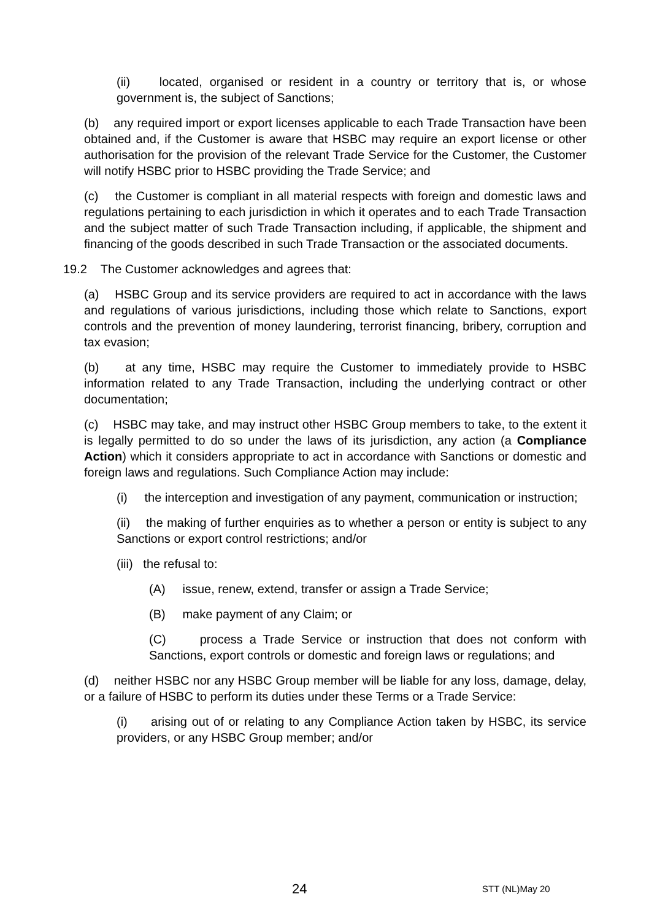(ii) located, organised or resident in a country or territory that is, or whose government is, the subject of Sanctions;
(b) any required import or export licenses applicable to each Trade Transaction have been obtained and, if the Customer is aware that HSBC may require an export license or other authorisation for the provision of the relevant Trade Service for the Customer, the Customer will notify HSBC prior to HSBC providing the Trade Service; and
(c) the Customer is compliant in all material respects with foreign and domestic laws and regulations pertaining to each jurisdiction in which it operates and to each Trade Transaction and the subject matter of such Trade Transaction including, if applicable, the shipment and financing of the goods described in such Trade Transaction or the associated documents.
19.2 The Customer acknowledges and agrees that:
(a) HSBC Group and its service providers are required to act in accordance with the laws and regulations of various jurisdictions, including those which relate to Sanctions, export controls and the prevention of money laundering, terrorist financing, bribery, corruption and tax evasion;
(b) at any time, HSBC may require the Customer to immediately provide to HSBC information related to any Trade Transaction, including the underlying contract or other documentation;
(c) HSBC may take, and may instruct other HSBC Group members to take, to the extent it is legally permitted to do so under the laws of its jurisdiction, any action (a Compliance Action) which it considers appropriate to act in accordance with Sanctions or domestic and foreign laws and regulations. Such Compliance Action may include:
(i) the interception and investigation of any payment, communication or instruction;
(ii) the making of further enquiries as to whether a person or entity is subject to any Sanctions or export control restrictions; and/or
(iii) the refusal to:
(A) issue, renew, extend, transfer or assign a Trade Service;
(B) make payment of any Claim; or
(C) process a Trade Service or instruction that does not conform with Sanctions, export controls or domestic and foreign laws or regulations; and
(d) neither HSBC nor any HSBC Group member will be liable for any loss, damage, delay, or a failure of HSBC to perform its duties under these Terms or a Trade Service:
(i) arising out of or relating to any Compliance Action taken by HSBC, its service providers, or any HSBC Group member; and/or
24 STT (NL)May 20